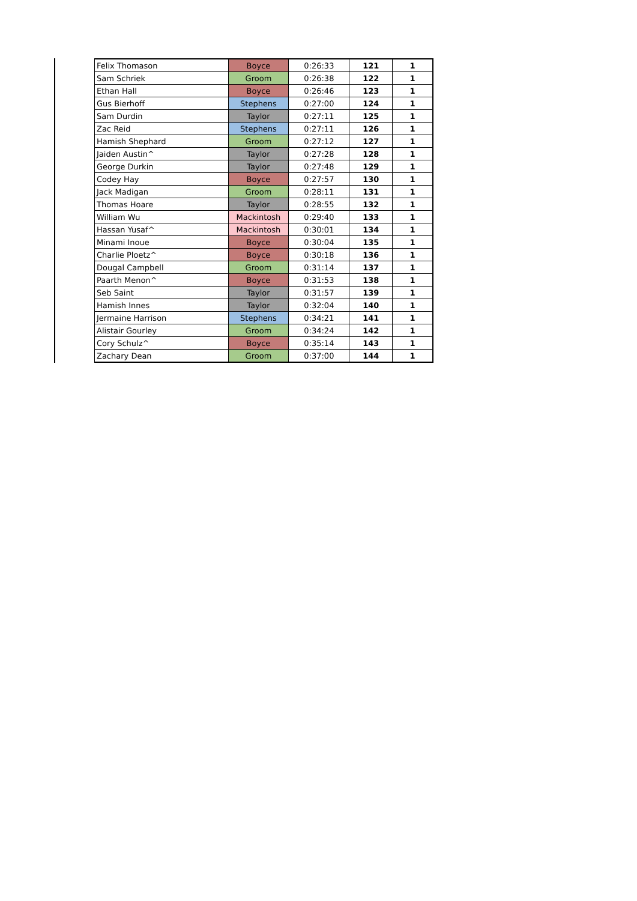| Felix Thomason | Boyce | 0:26:33 | 121 | 1 |
| Sam Schriek | Groom | 0:26:38 | 122 | 1 |
| Ethan Hall | Boyce | 0:26:46 | 123 | 1 |
| Gus Bierhoff | Stephens | 0:27:00 | 124 | 1 |
| Sam Durdin | Taylor | 0:27:11 | 125 | 1 |
| Zac Reid | Stephens | 0:27:11 | 126 | 1 |
| Hamish Shephard | Groom | 0:27:12 | 127 | 1 |
| Jaiden Austin^ | Taylor | 0:27:28 | 128 | 1 |
| George Durkin | Taylor | 0:27:48 | 129 | 1 |
| Codey Hay | Boyce | 0:27:57 | 130 | 1 |
| Jack Madigan | Groom | 0:28:11 | 131 | 1 |
| Thomas Hoare | Taylor | 0:28:55 | 132 | 1 |
| William Wu | Mackintosh | 0:29:40 | 133 | 1 |
| Hassan Yusaf^ | Mackintosh | 0:30:01 | 134 | 1 |
| Minami Inoue | Boyce | 0:30:04 | 135 | 1 |
| Charlie Ploetz^ | Boyce | 0:30:18 | 136 | 1 |
| Dougal Campbell | Groom | 0:31:14 | 137 | 1 |
| Paarth Menon^ | Boyce | 0:31:53 | 138 | 1 |
| Seb Saint | Taylor | 0:31:57 | 139 | 1 |
| Hamish Innes | Taylor | 0:32:04 | 140 | 1 |
| Jermaine Harrison | Stephens | 0:34:21 | 141 | 1 |
| Alistair Gourley | Groom | 0:34:24 | 142 | 1 |
| Cory Schulz^ | Boyce | 0:35:14 | 143 | 1 |
| Zachary Dean | Groom | 0:37:00 | 144 | 1 |